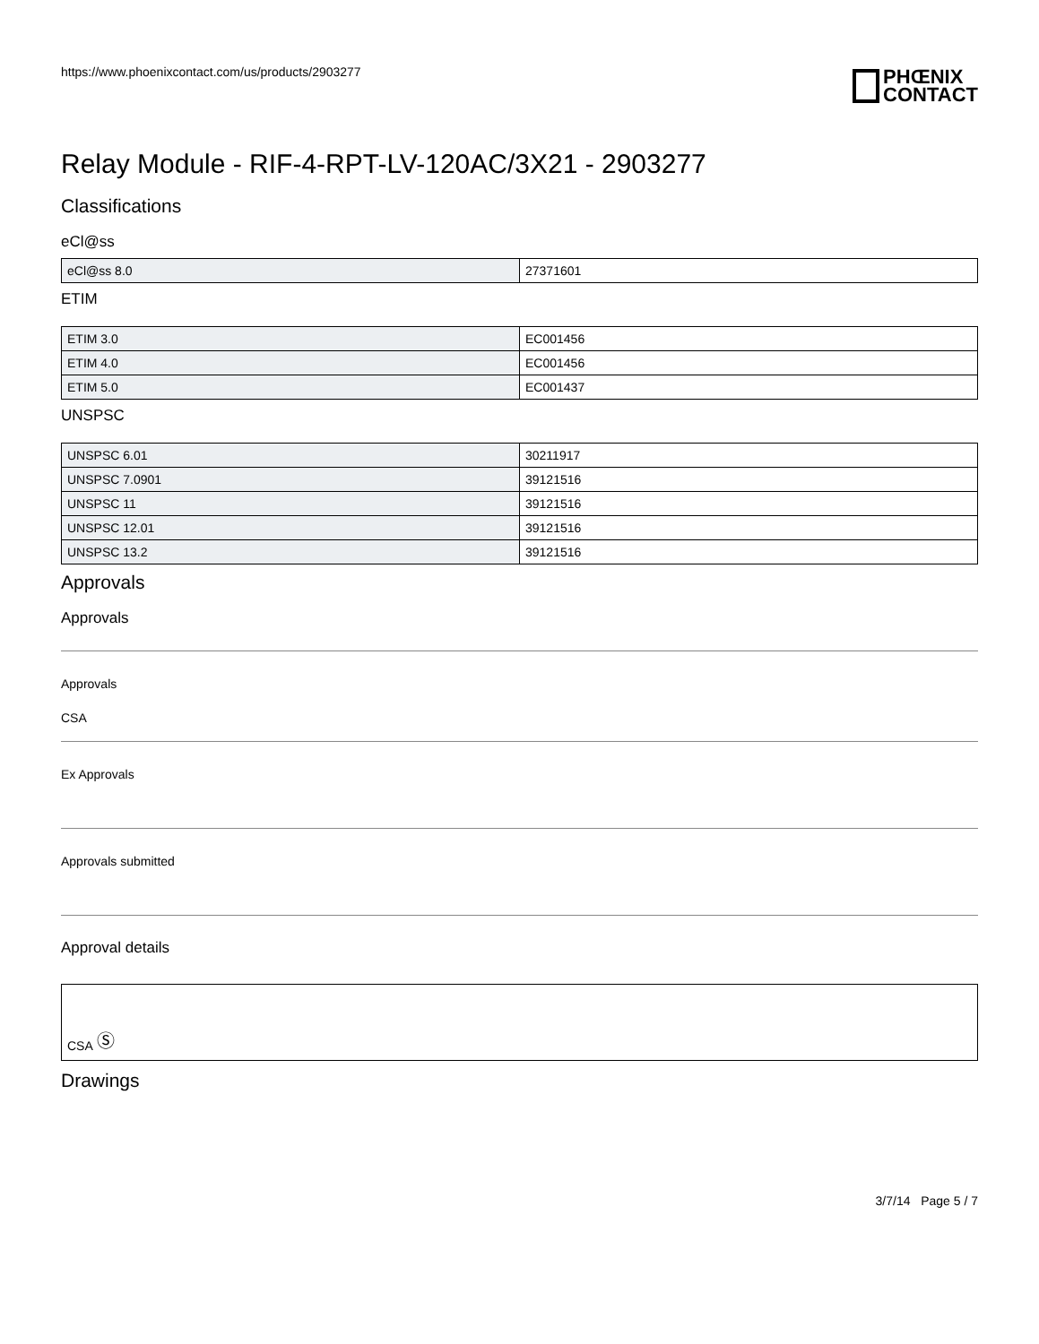https://www.phoenixcontact.com/us/products/2903277
PHŒNIX
CONTACT
Relay Module - RIF-4-RPT-LV-120AC/3X21 - 2903277
Classifications
eCl@ss
| eCl@ss 8.0 | 27371601 |
ETIM
| ETIM 3.0 | EC001456 |
| ETIM 4.0 | EC001456 |
| ETIM 5.0 | EC001437 |
UNSPSC
| UNSPSC 6.01 | 30211917 |
| UNSPSC 7.0901 | 39121516 |
| UNSPSC 11 | 39121516 |
| UNSPSC 12.01 | 39121516 |
| UNSPSC 13.2 | 39121516 |
Approvals
Approvals
Approvals
CSA
Ex Approvals
Approvals submitted
Approval details
CSA Ⓢ
Drawings
3/7/14 Page 5 / 7